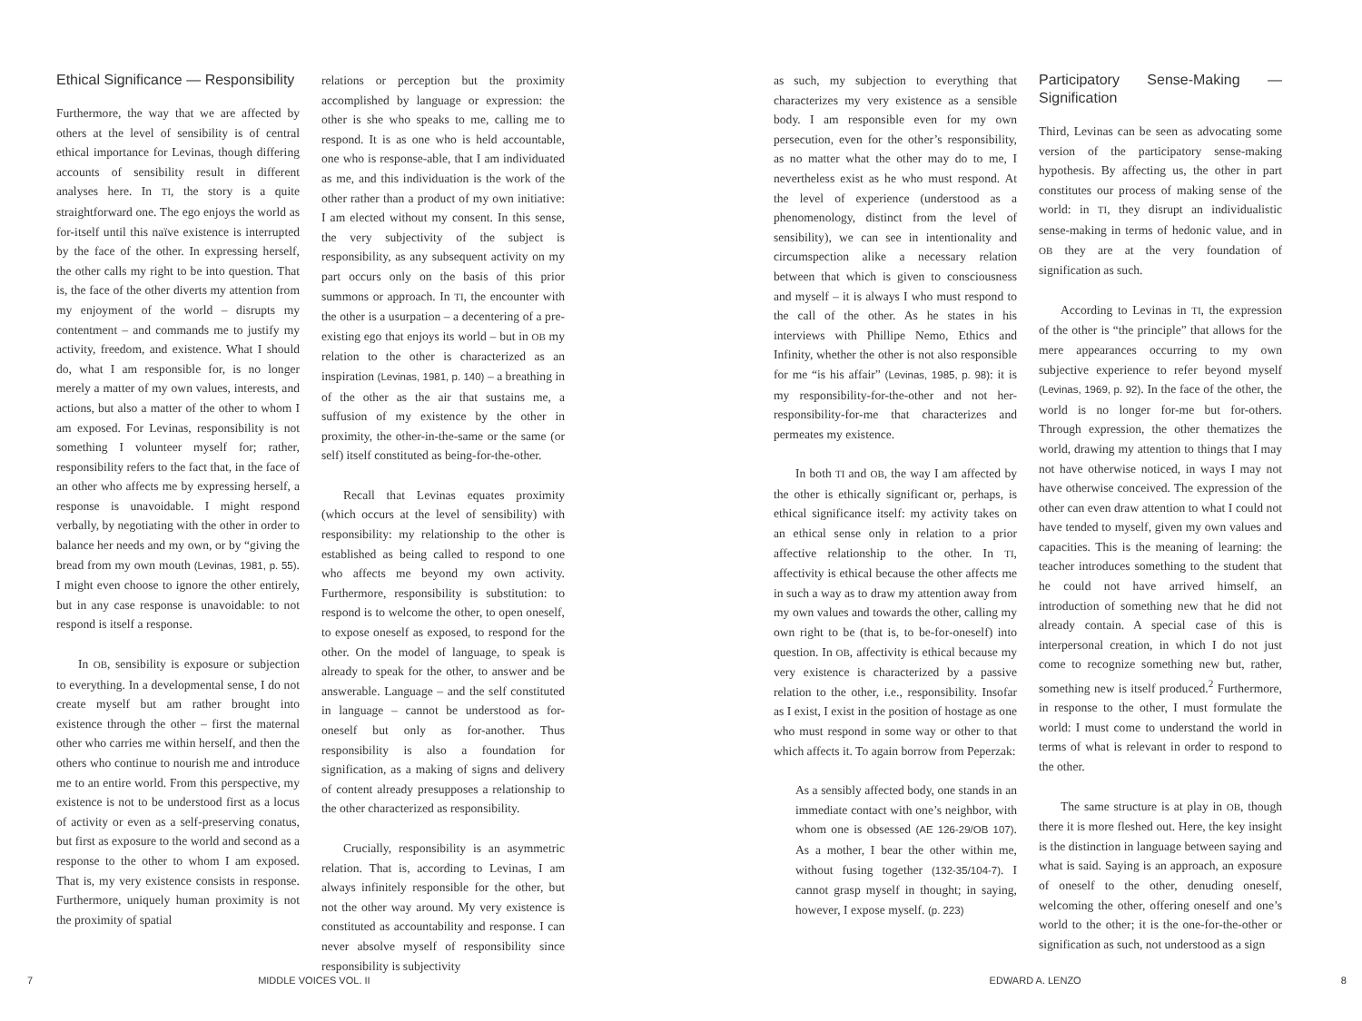Ethical Significance — Responsibility
Furthermore, the way that we are affected by others at the level of sensibility is of central ethical importance for Levinas, though differing accounts of sensibility result in different analyses here. In TI, the story is a quite straightforward one. The ego enjoys the world as for-itself until this naïve existence is interrupted by the face of the other. In expressing herself, the other calls my right to be into question. That is, the face of the other diverts my attention from my enjoyment of the world – disrupts my contentment – and commands me to justify my activity, freedom, and existence. What I should do, what I am responsible for, is no longer merely a matter of my own values, interests, and actions, but also a matter of the other to whom I am exposed. For Levinas, responsibility is not something I volunteer myself for; rather, responsibility refers to the fact that, in the face of an other who affects me by expressing herself, a response is unavoidable. I might respond verbally, by negotiating with the other in order to balance her needs and my own, or by “giving the bread from my own mouth (Levinas, 1981, p. 55). I might even choose to ignore the other entirely, but in any case response is unavoidable: to not respond is itself a response.
In OB, sensibility is exposure or subjection to everything. In a developmental sense, I do not create myself but am rather brought into existence through the other – first the maternal other who carries me within herself, and then the others who continue to nourish me and introduce me to an entire world. From this perspective, my existence is not to be understood first as a locus of activity or even as a self-preserving conatus, but first as exposure to the world and second as a response to the other to whom I am exposed. That is, my very existence consists in response. Furthermore, uniquely human proximity is not the proximity of spatial
relations or perception but the proximity accomplished by language or expression: the other is she who speaks to me, calling me to respond. It is as one who is held accountable, one who is response-able, that I am individuated as me, and this individuation is the work of the other rather than a product of my own initiative: I am elected without my consent. In this sense, the very subjectivity of the subject is responsibility, as any subsequent activity on my part occurs only on the basis of this prior summons or approach. In TI, the encounter with the other is a usurpation – a decentering of a pre-existing ego that enjoys its world – but in OB my relation to the other is characterized as an inspiration (Levinas, 1981, p. 140) – a breathing in of the other as the air that sustains me, a suffusion of my existence by the other in proximity, the other-in-the-same or the same (or self) itself constituted as being-for-the-other.
Recall that Levinas equates proximity (which occurs at the level of sensibility) with responsibility: my relationship to the other is established as being called to respond to one who affects me beyond my own activity. Furthermore, responsibility is substitution: to respond is to welcome the other, to open oneself, to expose oneself as exposed, to respond for the other. On the model of language, to speak is already to speak for the other, to answer and be answerable. Language – and the self constituted in language – cannot be understood as for-oneself but only as for-another. Thus responsibility is also a foundation for signification, as a making of signs and delivery of content already presupposes a relationship to the other characterized as responsibility.
Crucially, responsibility is an asymmetric relation. That is, according to Levinas, I am always infinitely responsible for the other, but not the other way around. My very existence is constituted as accountability and response. I can never absolve myself of responsibility since responsibility is subjectivity
as such, my subjection to everything that characterizes my very existence as a sensible body. I am responsible even for my own persecution, even for the other’s responsibility, as no matter what the other may do to me, I nevertheless exist as he who must respond. At the level of experience (understood as a phenomenology, distinct from the level of sensibility), we can see in intentionality and circumspection alike a necessary relation between that which is given to consciousness and myself – it is always I who must respond to the call of the other. As he states in his interviews with Phillipe Nemo, Ethics and Infinity, whether the other is not also responsible for me “is his affair” (Levinas, 1985, p. 98): it is my responsibility-for-the-other and not her-responsibility-for-me that characterizes and permeates my existence.
In both TI and OB, the way I am affected by the other is ethically significant or, perhaps, is ethical significance itself: my activity takes on an ethical sense only in relation to a prior affective relationship to the other. In TI, affectivity is ethical because the other affects me in such a way as to draw my attention away from my own values and towards the other, calling my own right to be (that is, to be-for-oneself) into question. In OB, affectivity is ethical because my very existence is characterized by a passive relation to the other, i.e., responsibility. Insofar as I exist, I exist in the position of hostage as one who must respond in some way or other to that which affects it. To again borrow from Peperzak:
As a sensibly affected body, one stands in an immediate contact with one’s neighbor, with whom one is obsessed (AE 126-29/OB 107). As a mother, I bear the other within me, without fusing together (132-35/104-7). I cannot grasp myself in thought; in saying, however, I expose myself. (p. 223)
Participatory Sense-Making — Signification
Third, Levinas can be seen as advocating some version of the participatory sense-making hypothesis. By affecting us, the other in part constitutes our process of making sense of the world: in TI, they disrupt an individualistic sense-making in terms of hedonic value, and in OB they are at the very foundation of signification as such.
According to Levinas in TI, the expression of the other is “the principle” that allows for the mere appearances occurring to my own subjective experience to refer beyond myself (Levinas, 1969, p. 92). In the face of the other, the world is no longer for-me but for-others. Through expression, the other thematizes the world, drawing my attention to things that I may not have otherwise noticed, in ways I may not have otherwise conceived. The expression of the other can even draw attention to what I could not have tended to myself, given my own values and capacities. This is the meaning of learning: the teacher introduces something to the student that he could not have arrived himself, an introduction of something new that he did not already contain. A special case of this is interpersonal creation, in which I do not just come to recognize something new but, rather, something new is itself produced.<sup>2</sup> Furthermore, in response to the other, I must formulate the world: I must come to understand the world in terms of what is relevant in order to respond to the other.
The same structure is at play in OB, though there it is more fleshed out. Here, the key insight is the distinction in language between saying and what is said. Saying is an approach, an exposure of oneself to the other, denuding oneself, welcoming the other, offering oneself and one’s world to the other; it is the one-for-the-other or signification as such, not understood as a sign
7 MIDDLE VOICES VOL. II EDWARD A. LENZO 8